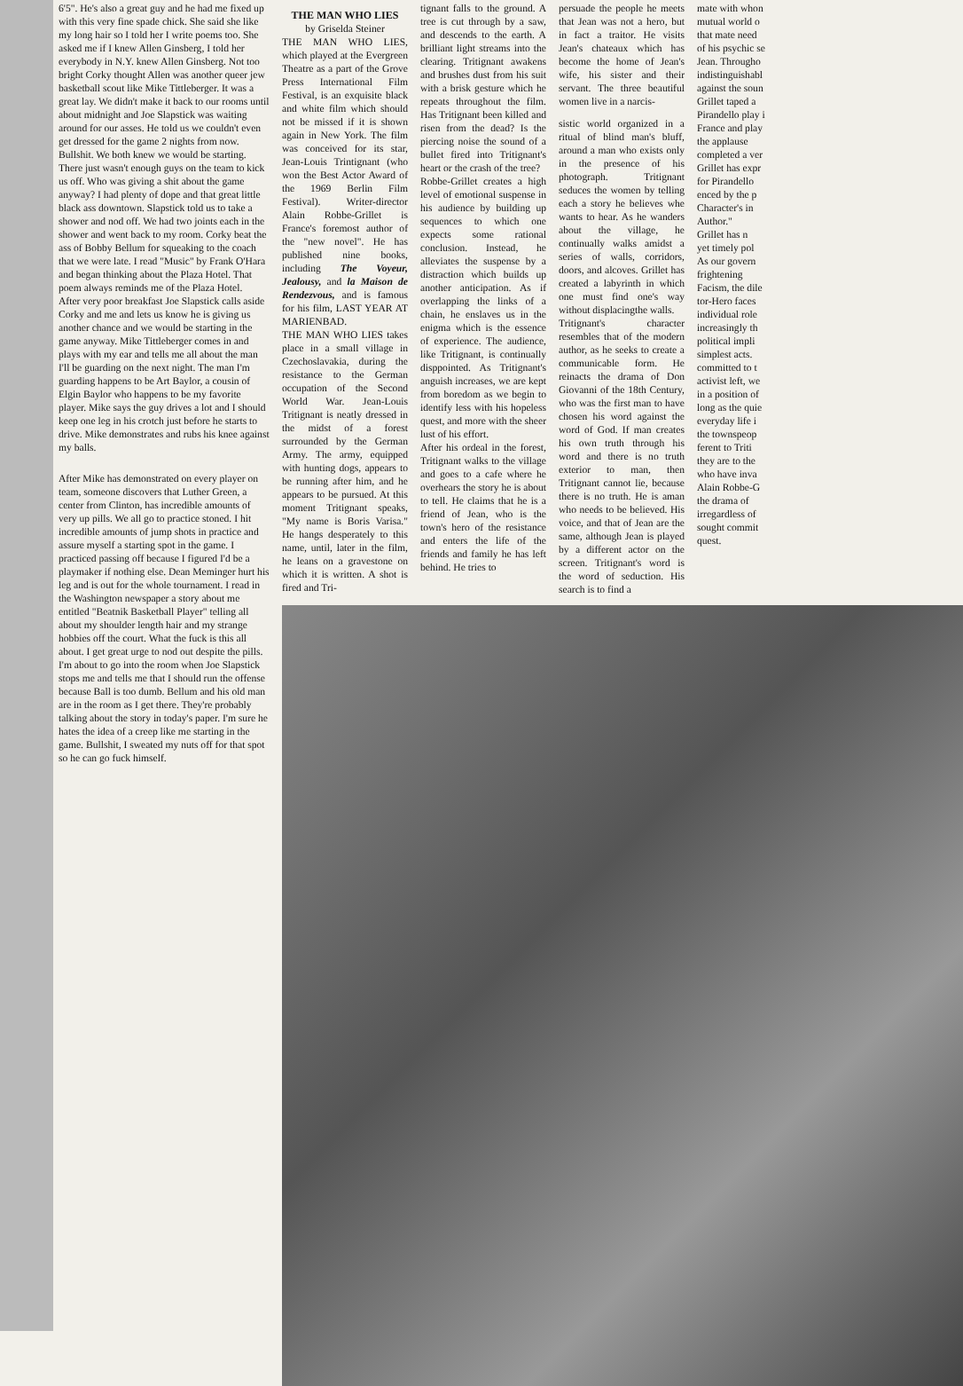6'5". He's also a great guy and he had me fixed up with this very fine spade chick. She said she like my long hair so I told her I write poems too. She asked me if I knew Allen Ginsberg, I told her everybody in N.Y. knew Allen Ginsberg. Not too bright Corky thought Allen was another queer jew basketball scout like Mike Tittleberger. It was a great lay. We didn't make it back to our rooms until about midnight and Joe Slapstick was waiting around for our asses. He told us we couldn't even get dressed for the game 2 nights from now. Bullshit. We both knew we would be starting. There just wasn't enough guys on the team to kick us off. Who was giving a shit about the game anyway? I had plenty of dope and that great little black ass downtown. Slapstick told us to take a shower and nod off. We had two joints each in the shower and went back to my room. Corky beat the ass of Bobby Bellum for squeaking to the coach that we were late. I read "Music" by Frank O'Hara and began thinking about the Plaza Hotel. That poem always reminds me of the Plaza Hotel.
After very poor breakfast Joe Slapstick calls aside Corky and me and lets us know he is giving us another chance and we would be starting in the game anyway. Mike Tittleberger comes in and plays with my ear and tells me all about the man I'll be guarding on the next night. The man I'm guarding happens to be Art Baylor, a cousin of Elgin Baylor who happens to be my favorite player. Mike says the guy drives a lot and I should keep one leg in his crotch just before he starts to drive. Mike demonstrates and rubs his knee against my balls.
After Mike has demonstrated on every player on team, someone discovers that Luther Green, a center from Clinton, has incredible amounts of very up pills. We all go to practice stoned. I hit incredible amounts of jump shots in practice and assure myself a starting spot in the game. I practiced passing off because I figured I'd be a playmaker if nothing else. Dean Meminger hurt his leg and is out for the whole tournament. I read in the Washington newspaper a story about me entitled "Beatnik Basketball Player" telling all about my shoulder length hair and my strange hobbies off the court. What the fuck is this all about. I get great urge to nod out despite the pills. I'm about to go into the room when Joe Slapstick stops me and tells me that I should run the offense because Ball is too dumb. Bellum and his old man are in the room as I get there. They're probably talking about the story in today's paper. I'm sure he hates the idea of a creep like me starting in the game. Bullshit, I sweated my nuts off for that spot so he can go fuck himself.
THE MAN WHO LIES
by Griselda Steiner
THE MAN WHO LIES, which played at the Evergreen Theatre as a part of the Grove Press International Film Festival, is an exquisite black and white film which should not be missed if it is shown again in New York. The film was conceived for its star, Jean-Louis Trintignant (who won the Best Actor Award of the 1969 Berlin Film Festival). Writer-director Alain Robbe-Grillet is France's foremost author of the "new novel". He has published nine books, including The Voyeur, Jealousy, and la Maison de Rendezvous, and is famous for his film, LAST YEAR AT MARIENBAD.
THE MAN WHO LIES takes place in a small village in Czechoslavakia, during the resistance to the German occupation of the Second World War. Jean-Louis Tritignant is neatly dressed in the midst of a forest surrounded by the German Army. The army, equipped with hunting dogs, appears to be running after him, and he appears to be pursued. At this moment Tritignant speaks, "My name is Boris Varisa." He hangs desperately to this name, until, later in the film, he leans on a gravestone on which it is written. A shot is fired and Tri-
tignant falls to the ground. A tree is cut through by a saw, and descends to the earth. A brilliant light streams into the clearing. Tritignant awakens and brushes dust from his suit with a brisk gesture which he repeats throughout the film. Has Tritignant been killed and risen from the dead? Is the piercing noise the sound of a bullet fired into Tritignant's heart or the crash of the tree?
Robbe-Grillet creates a high level of emotional suspense in his audience by building up sequences to which one expects some rational conclusion. Instead, he alleviates the suspense by a distraction which builds up another anticipation. As if overlapping the links of a chain, he enslaves us in the enigma which is the essence of experience. The audience, like Tritignant, is continually disppointed. As Tritignant's anguish increases, we are kept from boredom as we begin to identify less with his hopeless quest, and more with the sheer lust of his effort.
After his ordeal in the forest, Tritignant walks to the village and goes to a cafe where he overhears the story he is about to tell. He claims that he is a friend of Jean, who is the town's hero of the resistance and enters the life of the friends and family he has left behind. He tries to
persuade the people he meets that Jean was not a hero, but in fact a traitor. He visits Jean's chateaux which has become the home of Jean's wife, his sister and their servant. The three beautiful women live in a narcis-
sistic world organized in a ritual of blind man's bluff, around a man who exists only in the presence of his photograph. Tritignant seduces the women by telling each a story he believes whe wants to hear. As he wanders about the village, he continually walks amidst a series of walls, corridors, doors, and alcoves. Grillet has created a labyrinth in which one must find one's way without displacingthe walls.
Tritignant's character resembles that of the modern author, as he seeks to create a communicable form. He reinacts the drama of Don Giovanni of the 18th Century, who was the first man to have chosen his word against the word of God. If man creates his own truth through his word and there is no truth exterior to man, then Tritignant cannot lie, because there is no truth. He is aman who needs to be believed. His voice, and that of Jean are the same, although Jean is played by a different actor on the screen. Tritignant's word is the word of seduction. His search is to find a
mate with whon
mutual world o
that mate need
of his psychic se
Jean. Througho
indistinguishabl
against the soun
Grillet taped a
Pirandello play i
France and play
the applause
completed a ver
Grillet has expr
for Pirandello
enced by the p
Character's in
Author."
Grillet has n
yet timely pol
As our govern
frightening
Facism, the dile
tor-Hero faces
individual role
increasingly th
political impli
simplest acts.
committed to t
activist left, we
in a position of
long as the quie
everyday life i
the townspeop
ferent to Triti
they are to the
who have inva
Alain Robbe-G
the drama of
irregardless of
sought commit
quest.